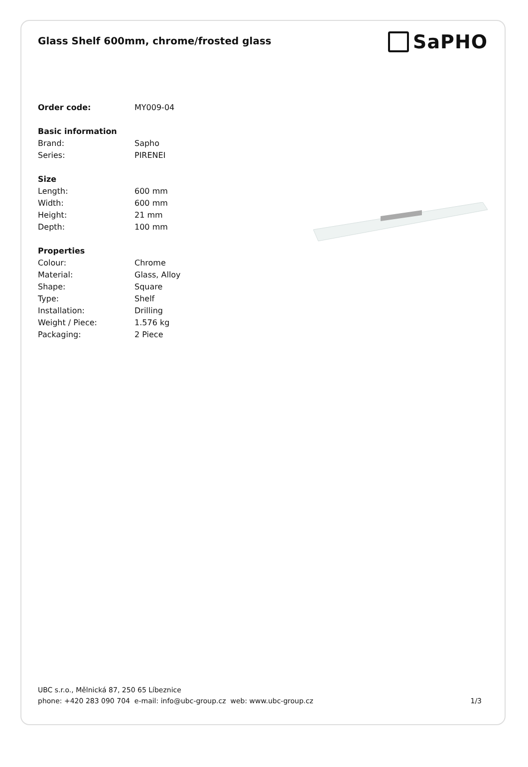Glass Shelf 600mm, chrome/frosted glass
SaPHO
| Order code: | MY009-04 |
| Basic information | |
| Brand: | Sapho |
| Series: | PIRENEI |
| Size | |
| Length: | 600 mm |
| Width: | 600 mm |
| Height: | 21 mm |
| Depth: | 100 mm |
| Properties | |
| Colour: | Chrome |
| Material: | Glass, Alloy |
| Shape: | Square |
| Type: | Shelf |
| Installation: | Drilling |
| Weight / Piece: | 1.576 kg |
| Packaging: | 2 Piece |
UBC s.r.o., Mělnická 87, 250 65 Líbeznice
phone: +420 283 090 704 e-mail: info@ubc-group.cz web: www.ubc-group.cz 1/3